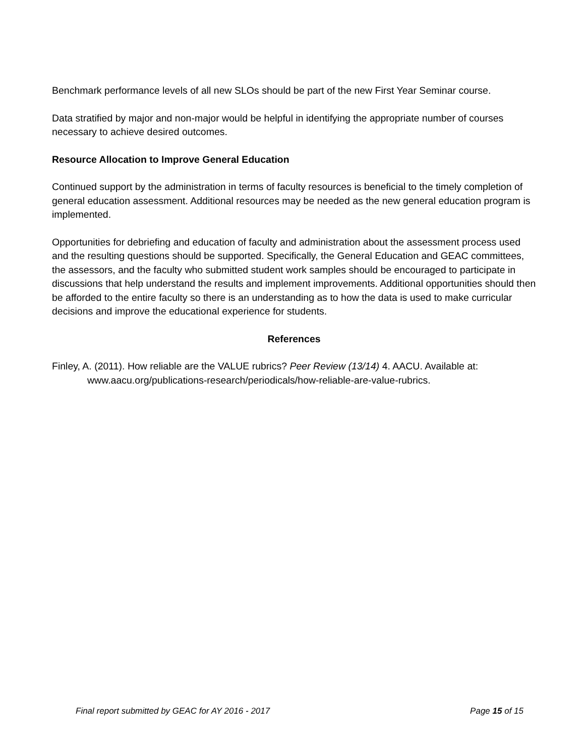Benchmark performance levels of all new SLOs should be part of the new First Year Seminar course.
Data stratified by major and non-major would be helpful in identifying the appropriate number of courses necessary to achieve desired outcomes.
Resource Allocation to Improve General Education
Continued support by the administration in terms of faculty resources is beneficial to the timely completion of general education assessment. Additional resources may be needed as the new general education program is implemented.
Opportunities for debriefing and education of faculty and administration about the assessment process used and the resulting questions should be supported. Specifically, the General Education and GEAC committees, the assessors, and the faculty who submitted student work samples should be encouraged to participate in discussions that help understand the results and implement improvements. Additional opportunities should then be afforded to the entire faculty so there is an understanding as to how the data is used to make curricular decisions and improve the educational experience for students.
References
Finley, A. (2011). How reliable are the VALUE rubrics? Peer Review (13/14) 4. AACU. Available at: www.aacu.org/publications-research/periodicals/how-reliable-are-value-rubrics.
Final report submitted by GEAC for AY 2016 - 2017 Page 15 of 15